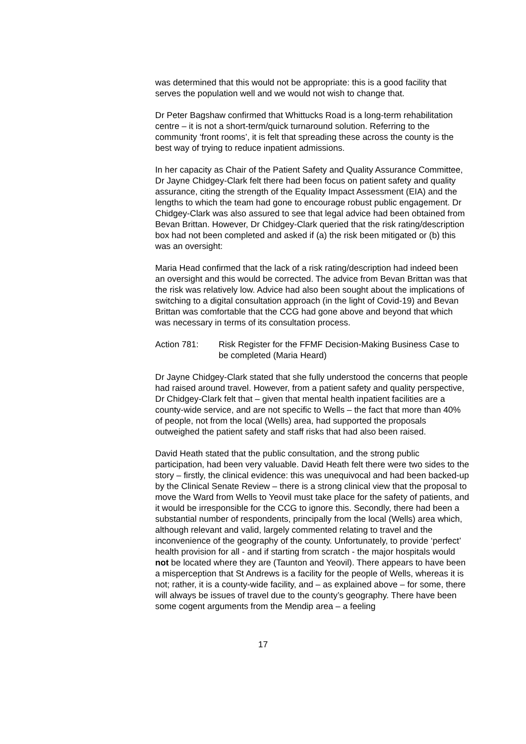was determined that this would not be appropriate: this is a good facility that serves the population well and we would not wish to change that.
Dr Peter Bagshaw confirmed that Whittucks Road is a long-term rehabilitation centre – it is not a short-term/quick turnaround solution. Referring to the community ‘front rooms’, it is felt that spreading these across the county is the best way of trying to reduce inpatient admissions.
In her capacity as Chair of the Patient Safety and Quality Assurance Committee, Dr Jayne Chidgey-Clark felt there had been focus on patient safety and quality assurance, citing the strength of the Equality Impact Assessment (EIA) and the lengths to which the team had gone to encourage robust public engagement. Dr Chidgey-Clark was also assured to see that legal advice had been obtained from Bevan Brittan. However, Dr Chidgey-Clark queried that the risk rating/description box had not been completed and asked if (a) the risk been mitigated or (b) this was an oversight:
Maria Head confirmed that the lack of a risk rating/description had indeed been an oversight and this would be corrected. The advice from Bevan Brittan was that the risk was relatively low. Advice had also been sought about the implications of switching to a digital consultation approach (in the light of Covid-19) and Bevan Brittan was comfortable that the CCG had gone above and beyond that which was necessary in terms of its consultation process.
Action 781: Risk Register for the FFMF Decision-Making Business Case to be completed (Maria Heard)
Dr Jayne Chidgey-Clark stated that she fully understood the concerns that people had raised around travel. However, from a patient safety and quality perspective, Dr Chidgey-Clark felt that – given that mental health inpatient facilities are a county-wide service, and are not specific to Wells – the fact that more than 40% of people, not from the local (Wells) area, had supported the proposals outweighed the patient safety and staff risks that had also been raised.
David Heath stated that the public consultation, and the strong public participation, had been very valuable. David Heath felt there were two sides to the story – firstly, the clinical evidence: this was unequivocal and had been backed-up by the Clinical Senate Review – there is a strong clinical view that the proposal to move the Ward from Wells to Yeovil must take place for the safety of patients, and it would be irresponsible for the CCG to ignore this. Secondly, there had been a substantial number of respondents, principally from the local (Wells) area which, although relevant and valid, largely commented relating to travel and the inconvenience of the geography of the county. Unfortunately, to provide ‘perfect’ health provision for all - and if starting from scratch - the major hospitals would not be located where they are (Taunton and Yeovil). There appears to have been a misperception that St Andrews is a facility for the people of Wells, whereas it is not; rather, it is a county-wide facility, and – as explained above – for some, there will always be issues of travel due to the county’s geography. There have been some cogent arguments from the Mendip area – a feeling
17